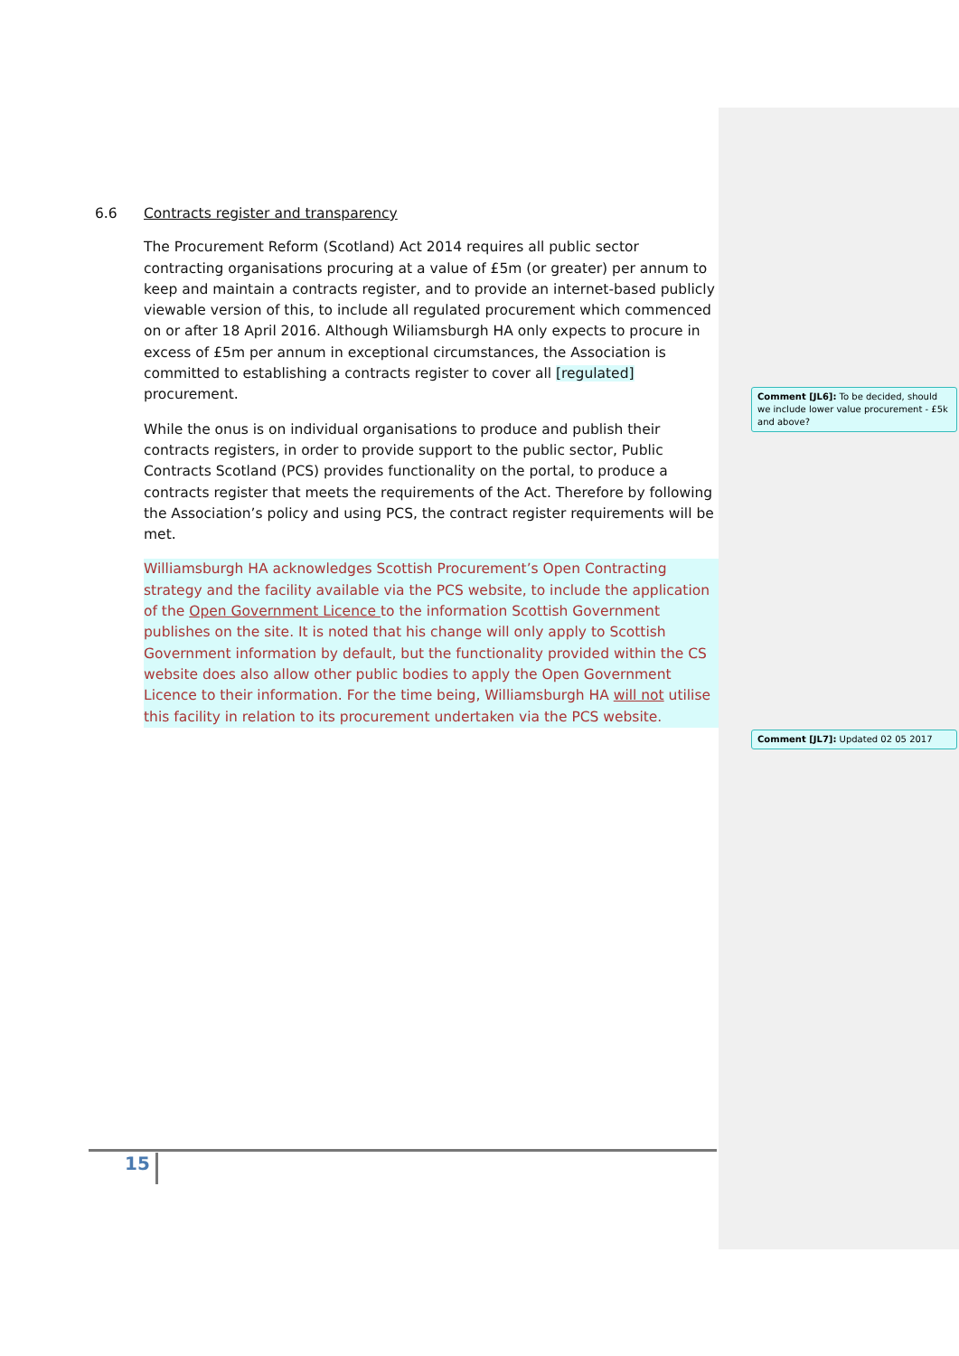6.6 Contracts register and transparency
The Procurement Reform (Scotland) Act 2014 requires all public sector contracting organisations procuring at a value of £5m (or greater) per annum to keep and maintain a contracts register, and to provide an internet-based publicly viewable version of this, to include all regulated procurement which commenced on or after 18 April 2016. Although Wiliamsburgh HA only expects to procure in excess of £5m per annum in exceptional circumstances, the Association is committed to establishing a contracts register to cover all [regulated] procurement.
While the onus is on individual organisations to produce and publish their contracts registers, in order to provide support to the public sector, Public Contracts Scotland (PCS) provides functionality on the portal, to produce a contracts register that meets the requirements of the Act. Therefore by following the Association’s policy and using PCS, the contract register requirements will be met.
Williamsburgh HA acknowledges Scottish Procurement’s Open Contracting strategy and the facility available via the PCS website, to include the application of the Open Government Licence to the information Scottish Government publishes on the site. It is noted that his change will only apply to Scottish Government information by default, but the functionality provided within the CS website does also allow other public bodies to apply the Open Government Licence to their information. For the time being, Williamsburgh HA will not utilise this facility in relation to its procurement undertaken via the PCS website.
Comment [JL6]: To be decided, should we include lower value procurement - £5k and above?
Comment [JL7]: Updated 02 05 2017
15